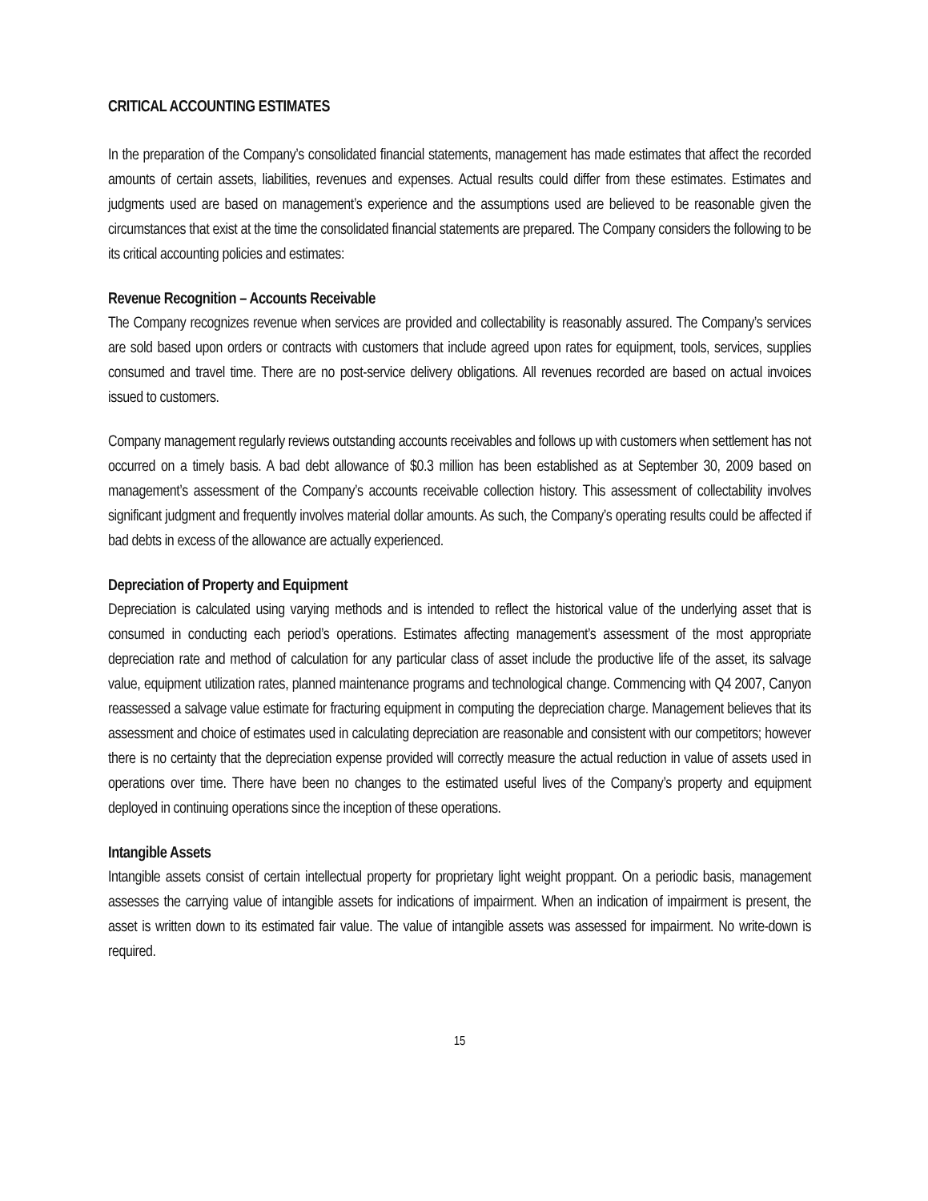CRITICAL ACCOUNTING ESTIMATES
In the preparation of the Company’s consolidated financial statements, management has made estimates that affect the recorded amounts of certain assets, liabilities, revenues and expenses. Actual results could differ from these estimates. Estimates and judgments used are based on management’s experience and the assumptions used are believed to be reasonable given the circumstances that exist at the time the consolidated financial statements are prepared. The Company considers the following to be its critical accounting policies and estimates:
Revenue Recognition – Accounts Receivable
The Company recognizes revenue when services are provided and collectability is reasonably assured. The Company’s services are sold based upon orders or contracts with customers that include agreed upon rates for equipment, tools, services, supplies consumed and travel time. There are no post-service delivery obligations. All revenues recorded are based on actual invoices issued to customers.
Company management regularly reviews outstanding accounts receivables and follows up with customers when settlement has not occurred on a timely basis. A bad debt allowance of $0.3 million has been established as at September 30, 2009 based on management’s assessment of the Company’s accounts receivable collection history. This assessment of collectability involves significant judgment and frequently involves material dollar amounts. As such, the Company’s operating results could be affected if bad debts in excess of the allowance are actually experienced.
Depreciation of Property and Equipment
Depreciation is calculated using varying methods and is intended to reflect the historical value of the underlying asset that is consumed in conducting each period’s operations. Estimates affecting management’s assessment of the most appropriate depreciation rate and method of calculation for any particular class of asset include the productive life of the asset, its salvage value, equipment utilization rates, planned maintenance programs and technological change. Commencing with Q4 2007, Canyon reassessed a salvage value estimate for fracturing equipment in computing the depreciation charge. Management believes that its assessment and choice of estimates used in calculating depreciation are reasonable and consistent with our competitors; however there is no certainty that the depreciation expense provided will correctly measure the actual reduction in value of assets used in operations over time. There have been no changes to the estimated useful lives of the Company’s property and equipment deployed in continuing operations since the inception of these operations.
Intangible Assets
Intangible assets consist of certain intellectual property for proprietary light weight proppant. On a periodic basis, management assesses the carrying value of intangible assets for indications of impairment. When an indication of impairment is present, the asset is written down to its estimated fair value. The value of intangible assets was assessed for impairment. No write-down is required.
15